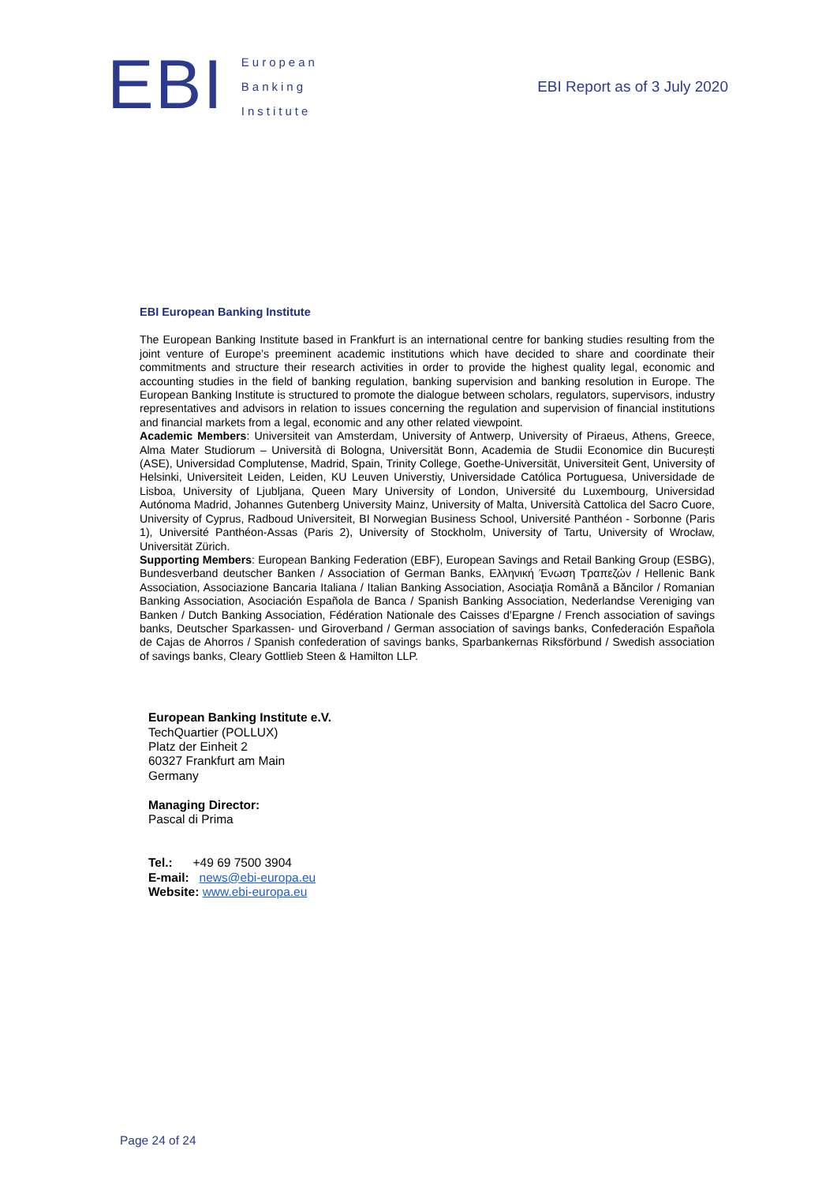EBI
European
Banking
Institute
EBI Report as of 3 July 2020
EBI European Banking Institute
The European Banking Institute based in Frankfurt is an international centre for banking studies resulting from the joint venture of Europe’s preeminent academic institutions which have decided to share and coordinate their commitments and structure their research activities in order to provide the highest quality legal, economic and accounting studies in the field of banking regulation, banking supervision and banking resolution in Europe. The European Banking Institute is structured to promote the dialogue between scholars, regulators, supervisors, industry representatives and advisors in relation to issues concerning the regulation and supervision of financial institutions and financial markets from a legal, economic and any other related viewpoint.
Academic Members: Universiteit van Amsterdam, University of Antwerp, University of Piraeus, Athens, Greece, Alma Mater Studiorum – Università di Bologna, Universität Bonn, Academia de Studii Economice din București (ASE), Universidad Complutense, Madrid, Spain, Trinity College, Goethe-Universität, Universiteit Gent, University of Helsinki, Universiteit Leiden, Leiden, KU Leuven Universtiy, Universidade Católica Portuguesa, Universidade de Lisboa, University of Ljubljana, Queen Mary University of London, Université du Luxembourg, Universidad Autónoma Madrid, Johannes Gutenberg University Mainz, University of Malta, Università Cattolica del Sacro Cuore, University of Cyprus, Radboud Universiteit, BI Norwegian Business School, Université Panthéon - Sorbonne (Paris 1), Université Panthéon-Assas (Paris 2), University of Stockholm, University of Tartu, University of Wrocław, Universität Zürich.
Supporting Members: European Banking Federation (EBF), European Savings and Retail Banking Group (ESBG), Bundesverband deutscher Banken / Association of German Banks, Ελληνική Ένωση Τραπεζών / Hellenic Bank Association, Associazione Bancaria Italiana / Italian Banking Association, Asociaţia Română a Băncilor / Romanian Banking Association, Asociación Española de Banca / Spanish Banking Association, Nederlandse Vereniging van Banken / Dutch Banking Association, Fédération Nationale des Caisses d’Epargne / French association of savings banks, Deutscher Sparkassen- und Giroverband / German association of savings banks, Confederación Española de Cajas de Ahorros / Spanish confederation of savings banks, Sparbankernas Riksförbund / Swedish association of savings banks, Cleary Gottlieb Steen & Hamilton LLP.
European Banking Institute e.V.
TechQuartier (POLLUX)
Platz der Einheit 2
60327 Frankfurt am Main
Germany
Managing Director:
Pascal di Prima
Tel.: +49 69 7500 3904
E-mail: news@ebi-europa.eu
Website: www.ebi-europa.eu
Page 24 of 24